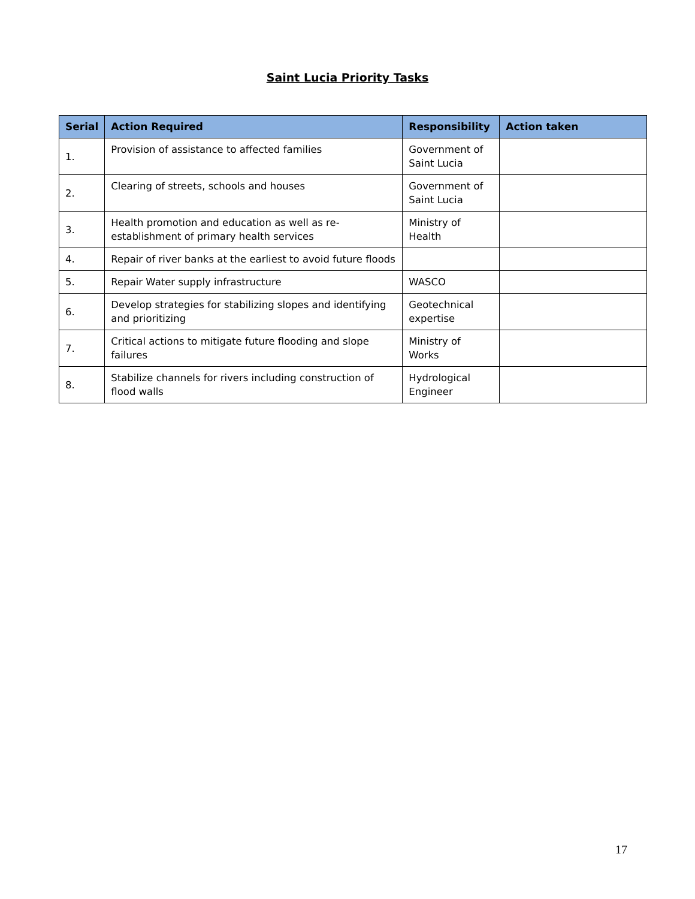Saint Lucia Priority Tasks
| Serial | Action Required | Responsibility | Action taken |
| --- | --- | --- | --- |
| 1. | Provision of assistance to affected families | Government of Saint Lucia | |
| 2. | Clearing of streets, schools and houses | Government of Saint Lucia | |
| 3. | Health promotion and education as well as re-establishment of primary health services | Ministry of Health | |
| 4. | Repair of river banks at the earliest to avoid future floods | | |
| 5. | Repair Water supply infrastructure | WASCO | |
| 6. | Develop strategies for stabilizing slopes and identifying and prioritizing | Geotechnical expertise | |
| 7. | Critical actions to mitigate future flooding and slope failures | Ministry of Works | |
| 8. | Stabilize channels for rivers including construction of flood walls | Hydrological Engineer | |
17